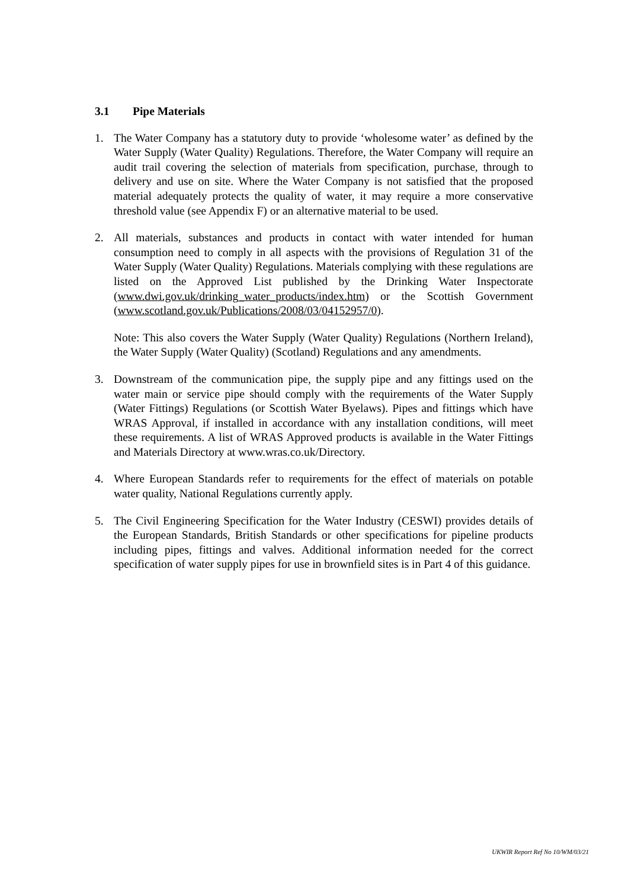3.1 Pipe Materials
1. The Water Company has a statutory duty to provide ‘wholesome water’ as defined by the Water Supply (Water Quality) Regulations. Therefore, the Water Company will require an audit trail covering the selection of materials from specification, purchase, through to delivery and use on site. Where the Water Company is not satisfied that the proposed material adequately protects the quality of water, it may require a more conservative threshold value (see Appendix F) or an alternative material to be used.
2. All materials, substances and products in contact with water intended for human consumption need to comply in all aspects with the provisions of Regulation 31 of the Water Supply (Water Quality) Regulations. Materials complying with these regulations are listed on the Approved List published by the Drinking Water Inspectorate (www.dwi.gov.uk/drinking_water_products/index.htm) or the Scottish Government (www.scotland.gov.uk/Publications/2008/03/04152957/0).
Note: This also covers the Water Supply (Water Quality) Regulations (Northern Ireland), the Water Supply (Water Quality) (Scotland) Regulations and any amendments.
3. Downstream of the communication pipe, the supply pipe and any fittings used on the water main or service pipe should comply with the requirements of the Water Supply (Water Fittings) Regulations (or Scottish Water Byelaws). Pipes and fittings which have WRAS Approval, if installed in accordance with any installation conditions, will meet these requirements. A list of WRAS Approved products is available in the Water Fittings and Materials Directory at www.wras.co.uk/Directory.
4. Where European Standards refer to requirements for the effect of materials on potable water quality, National Regulations currently apply.
5. The Civil Engineering Specification for the Water Industry (CESWI) provides details of the European Standards, British Standards or other specifications for pipeline products including pipes, fittings and valves. Additional information needed for the correct specification of water supply pipes for use in brownfield sites is in Part 4 of this guidance.
UKWIR Report Ref No 10/WM/03/21